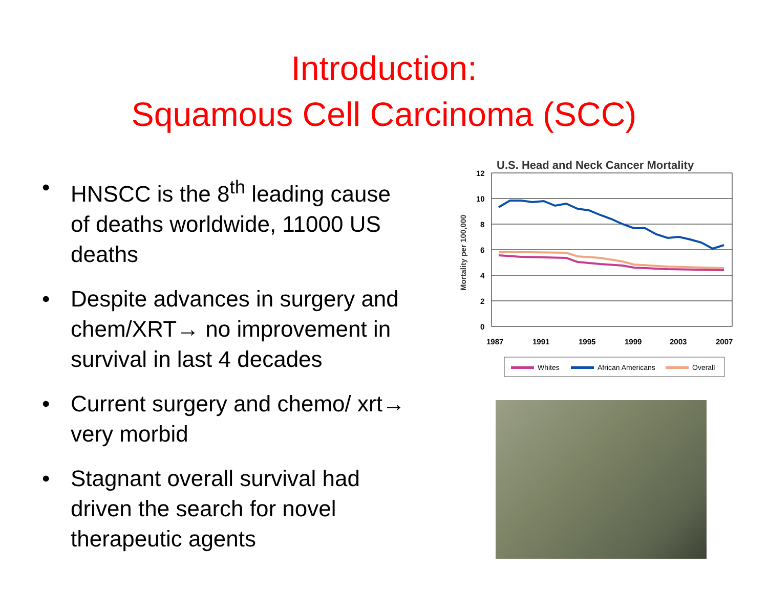Introduction:
Squamous Cell Carcinoma (SCC)
• HNSCC is the 8<sup>th</sup> leading cause of deaths worldwide, 11000 US deaths
• Despite advances in surgery and chem/XRT→ no improvement in survival in last 4 decades
• Current surgery and chemo/ xrt→ very morbid
• Stagnant overall survival had driven the search for novel therapeutic agents
U.S. Head and Neck Cancer Mortality
Mortality per 100,000
12
10
8
6
4
2
0
1987
1991
1995
1999
2003
2007
Whites
African Americans
Overall